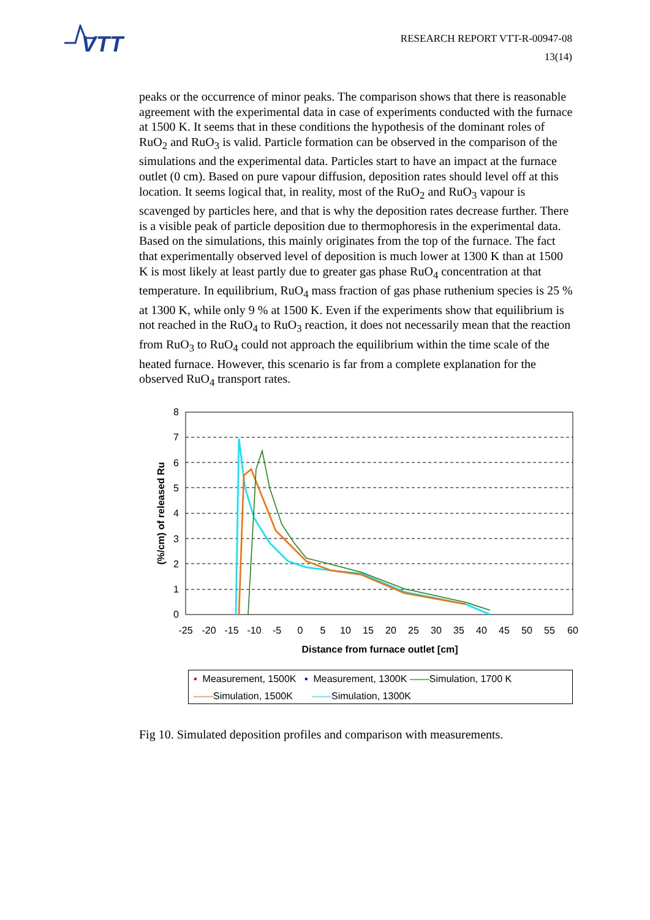VTT
RESEARCH REPORT VTT-R-00947-08
13(14)
peaks or the occurrence of minor peaks. The comparison shows that there is reasonable agreement with the experimental data in case of experiments conducted with the furnace at 1500 K. It seems that in these conditions the hypothesis of the dominant roles of RuO<sub>2</sub> and RuO<sub>3</sub> is valid. Particle formation can be observed in the comparison of the simulations and the experimental data. Particles start to have an impact at the furnace outlet (0 cm). Based on pure vapour diffusion, deposition rates should level off at this location. It seems logical that, in reality, most of the RuO<sub>2</sub> and RuO<sub>3</sub> vapour is scavenged by particles here, and that is why the deposition rates decrease further. There is a visible peak of particle deposition due to thermophoresis in the experimental data. Based on the simulations, this mainly originates from the top of the furnace. The fact that experimentally observed level of deposition is much lower at 1300 K than at 1500 K is most likely at least partly due to greater gas phase RuO<sub>4</sub> concentration at that temperature. In equilibrium, RuO<sub>4</sub> mass fraction of gas phase ruthenium species is 25 % at 1300 K, while only 9 % at 1500 K. Even if the experiments show that equilibrium is not reached in the RuO<sub>4</sub> to RuO<sub>3</sub> reaction, it does not necessarily mean that the reaction from RuO<sub>3</sub> to RuO<sub>4</sub> could not approach the equilibrium within the time scale of the heated furnace. However, this scenario is far from a complete explanation for the observed RuO<sub>4</sub> transport rates.
0
1
2
3
4
5
6
7
8
-25
-20
-15
-10
-5
0
5
10
15
20
25
30
35
40
45
50
55
60
Distance from furnace outlet [cm]
(%/cm) of released Ru
▪ Measurement, 1500K ▪ Measurement, 1300K ——Simulation, 1700 K
——Simulation, 1500K ——Simulation, 1300K
Fig 10. Simulated deposition profiles and comparison with measurements.